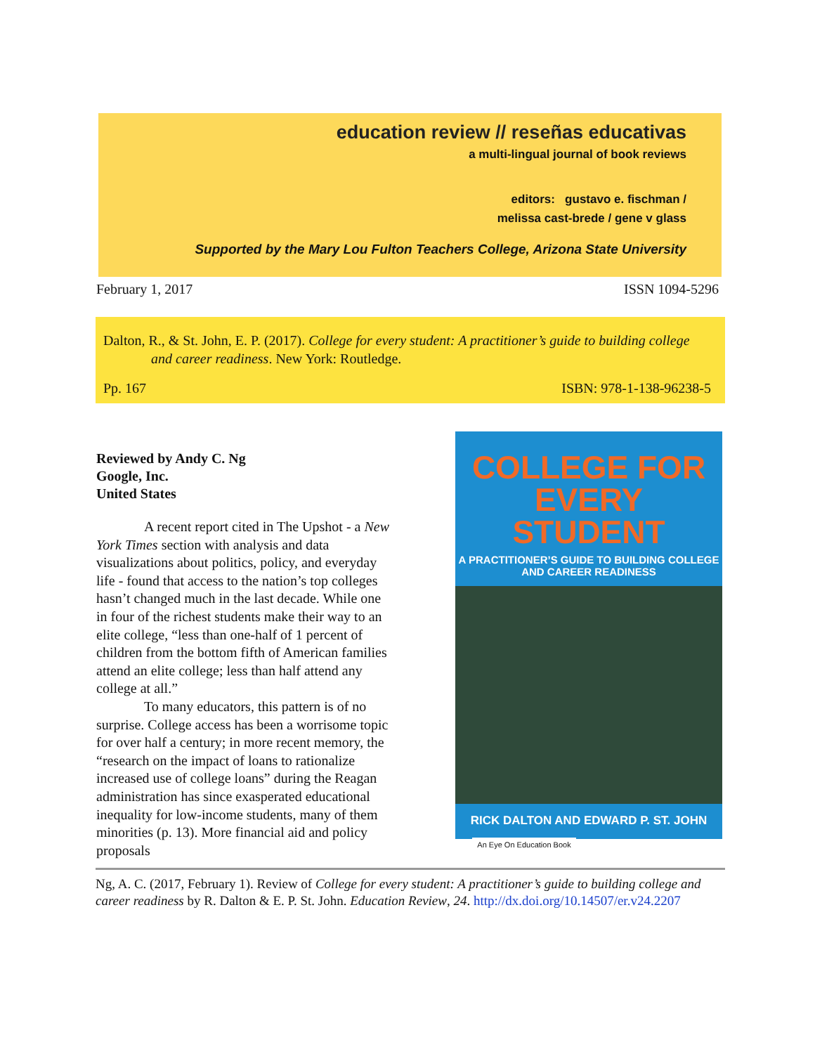education review // reseñas educativas
a multi-lingual journal of book reviews
editors: gustavo e. fischman /
melissa cast-brede / gene v glass
Supported by the Mary Lou Fulton Teachers College, Arizona State University
February 1, 2017 ISSN 1094-5296
Dalton, R., & St. John, E. P. (2017). College for every student: A practitioner’s guide to building college and career readiness. New York: Routledge.
Pp. 167 ISBN: 978-1-138-96238-5
Reviewed by Andy C. Ng
Google, Inc.
United States
A recent report cited in The Upshot - a New York Times section with analysis and data visualizations about politics, policy, and everyday life - found that access to the nation’s top colleges hasn’t changed much in the last decade. While one in four of the richest students make their way to an elite college, “less than one-half of 1 percent of children from the bottom fifth of American families attend an elite college; less than half attend any college at all.”
To many educators, this pattern is of no surprise. College access has been a worrisome topic for over half a century; in more recent memory, the “research on the impact of loans to rationalize increased use of college loans” during the Reagan administration has since exasperated educational inequality for low-income students, many of them minorities (p. 13). More financial aid and policy proposals
COLLEGE FOR
EVERY STUDENT
A PRACTITIONER’S GUIDE TO BUILDING COLLEGE
AND CAREER READINESS
RICK DALTON AND EDWARD P. ST. JOHN
An Eye On Education Book
Ng, A. C. (2017, February 1). Review of College for every student: A practitioner’s guide to building college and career readiness by R. Dalton & E. P. St. John. Education Review, 24. http://dx.doi.org/10.14507/er.v24.2207